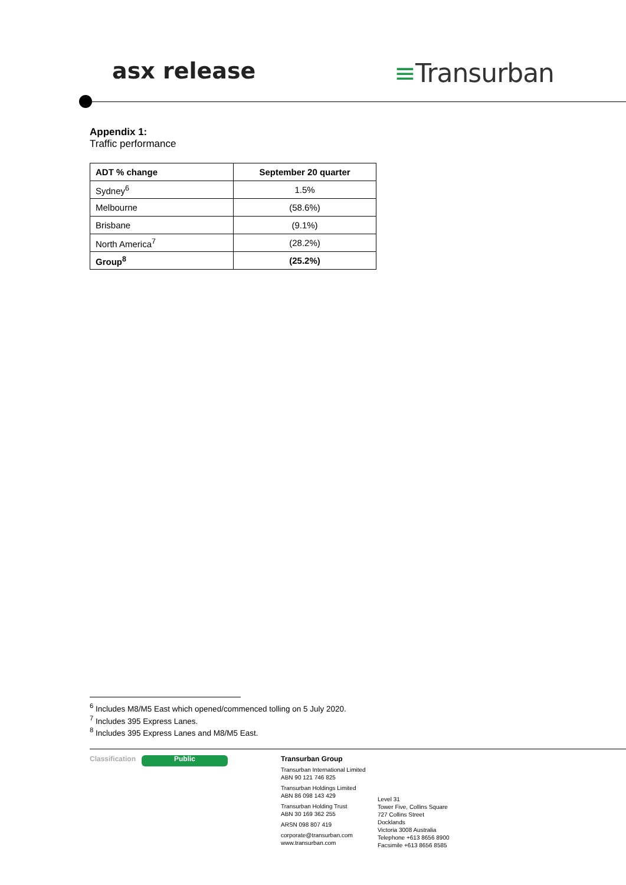asx release
≡Transurban
Appendix 1:
Traffic performance
| ADT % change | September 20 quarter |
| --- | --- |
| Sydney<sup>6</sup> | 1.5% |
| Melbourne | (58.6%) |
| Brisbane | (9.1%) |
| North America<sup>7</sup> | (28.2%) |
| Group<sup>8</sup> | (25.2%) |
<sup>6</sup> Includes M8/M5 East which opened/commenced tolling on 5 July 2020.
<sup>7</sup> Includes 395 Express Lanes.
<sup>8</sup> Includes 395 Express Lanes and M8/M5 East.
Classification
Public
Transurban Group
Transurban International Limited
ABN 90 121 746 825
Transurban Holdings Limited
ABN 86 098 143 429
Transurban Holding Trust
ABN 30 169 362 255
ARSN 098 807 419
corporate@transurban.com
www.transurban.com
Level 31
Tower Five, Collins Square
727 Collins Street
Docklands
Victoria 3008 Australia
Telephone +613 8656 8900
Facsimile +613 8656 8585